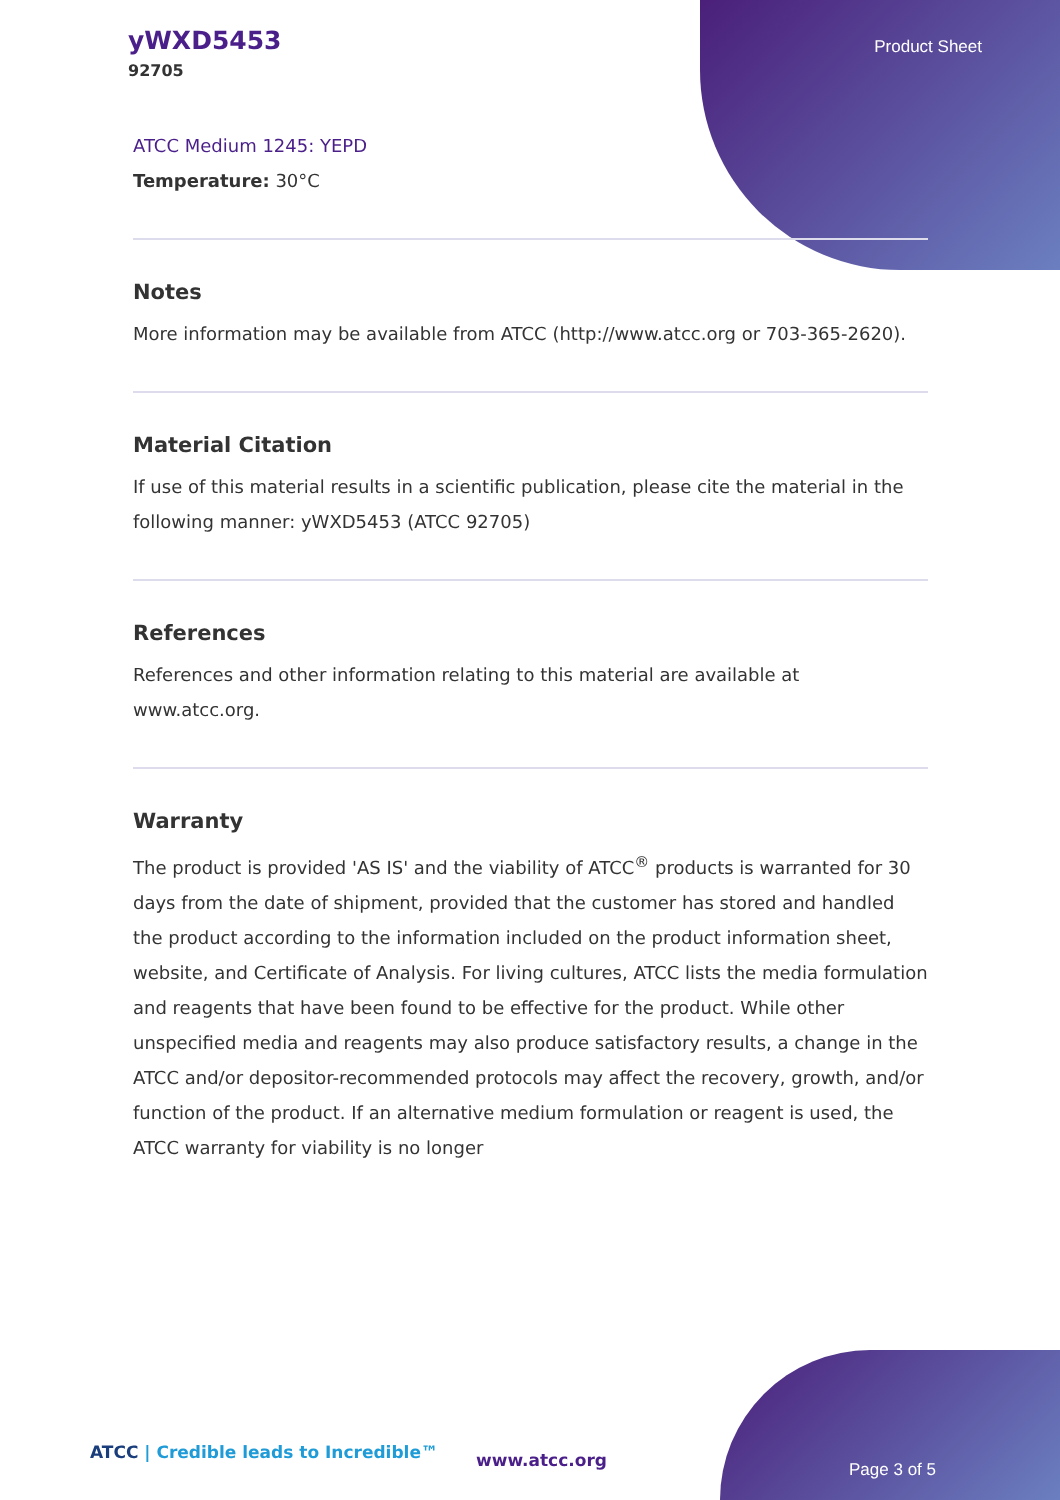yWXD5453
92705
Product Sheet
ATCC Medium 1245: YEPD
Temperature: 30°C
Notes
More information may be available from ATCC (http://www.atcc.org or 703-365-2620).
Material Citation
If use of this material results in a scientific publication, please cite the material in the following manner: yWXD5453 (ATCC 92705)
References
References and other information relating to this material are available at www.atcc.org.
Warranty
The product is provided 'AS IS' and the viability of ATCC<sup>®</sup> products is warranted for 30 days from the date of shipment, provided that the customer has stored and handled the product according to the information included on the product information sheet, website, and Certificate of Analysis. For living cultures, ATCC lists the media formulation and reagents that have been found to be effective for the product. While other unspecified media and reagents may also produce satisfactory results, a change in the ATCC and/or depositor-recommended protocols may affect the recovery, growth, and/or function of the product. If an alternative medium formulation or reagent is used, the ATCC warranty for viability is no longer
ATCC | Credible leads to Incredible™
www.atcc.org Page 3 of 5